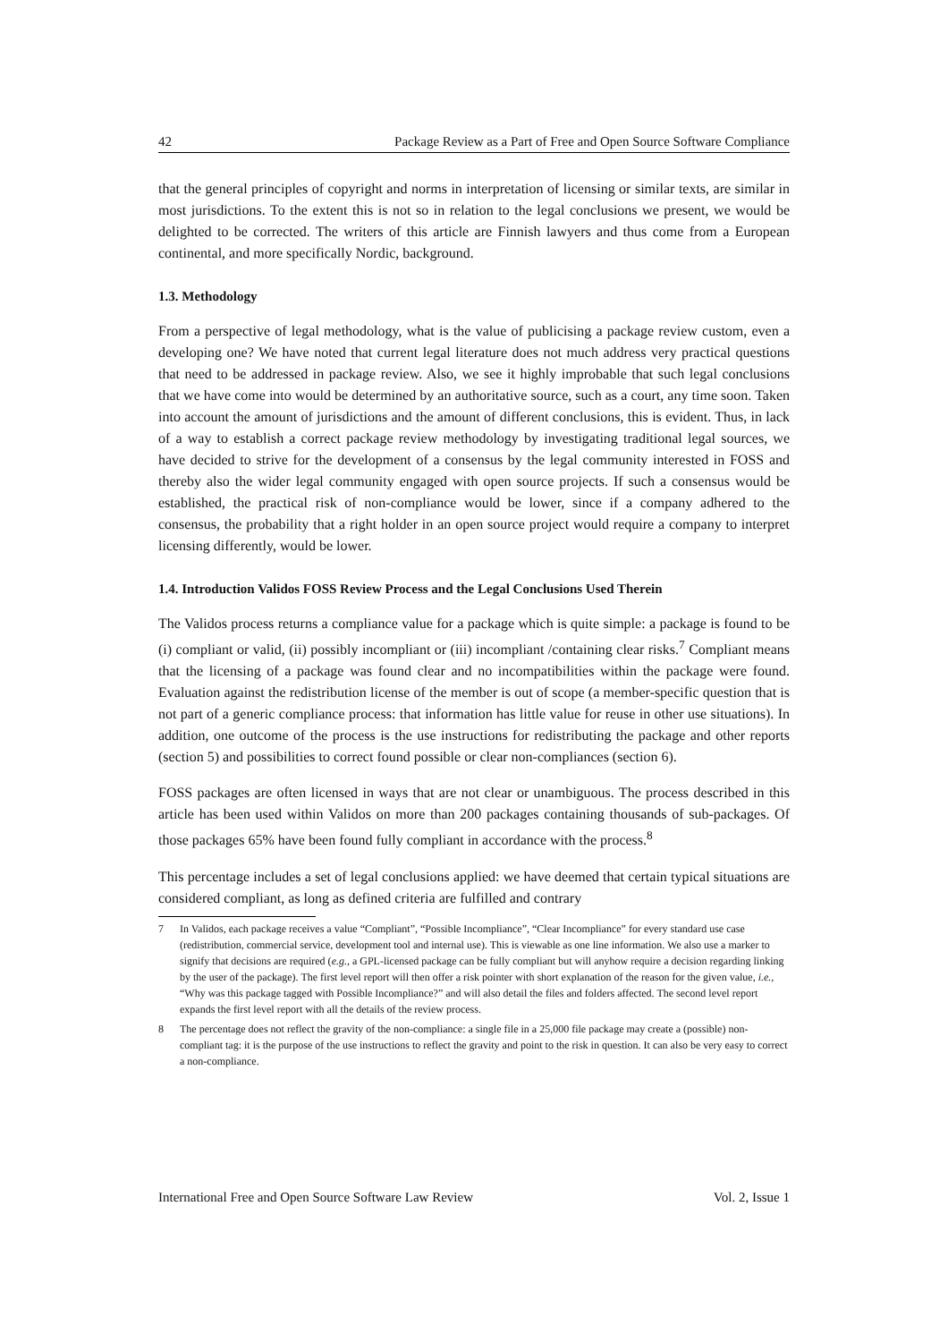42 Package Review as a Part of Free and Open Source Software Compliance
that the general principles of copyright and norms in interpretation of licensing or similar texts, are similar in most jurisdictions. To the extent this is not so in relation to the legal conclusions we present, we would be delighted to be corrected. The writers of this article are Finnish lawyers and thus come from a European continental, and more specifically Nordic, background.
1.3. Methodology
From a perspective of legal methodology, what is the value of publicising a package review custom, even a developing one? We have noted that current legal literature does not much address very practical questions that need to be addressed in package review. Also, we see it highly improbable that such legal conclusions that we have come into would be determined by an authoritative source, such as a court, any time soon. Taken into account the amount of jurisdictions and the amount of different conclusions, this is evident. Thus, in lack of a way to establish a correct package review methodology by investigating traditional legal sources, we have decided to strive for the development of a consensus by the legal community interested in FOSS and thereby also the wider legal community engaged with open source projects. If such a consensus would be established, the practical risk of non-compliance would be lower, since if a company adhered to the consensus, the probability that a right holder in an open source project would require a company to interpret licensing differently, would be lower.
1.4. Introduction Validos FOSS Review Process and the Legal Conclusions Used Therein
The Validos process returns a compliance value for a package which is quite simple: a package is found to be (i) compliant or valid, (ii) possibly incompliant or (iii) incompliant /containing clear risks.<sup>7</sup> Compliant means that the licensing of a package was found clear and no incompatibilities within the package were found. Evaluation against the redistribution license of the member is out of scope (a member-specific question that is not part of a generic compliance process: that information has little value for reuse in other use situations). In addition, one outcome of the process is the use instructions for redistributing the package and other reports (section 5) and possibilities to correct found possible or clear non-compliances (section 6).
FOSS packages are often licensed in ways that are not clear or unambiguous. The process described in this article has been used within Validos on more than 200 packages containing thousands of sub-packages. Of those packages 65% have been found fully compliant in accordance with the process.<sup>8</sup>
This percentage includes a set of legal conclusions applied: we have deemed that certain typical situations are considered compliant, as long as defined criteria are fulfilled and contrary
7 In Validos, each package receives a value “Compliant”, “Possible Incompliance”, “Clear Incompliance” for every standard use case (redistribution, commercial service, development tool and internal use). This is viewable as one line information. We also use a marker to signify that decisions are required (e.g., a GPL-licensed package can be fully compliant but will anyhow require a decision regarding linking by the user of the package). The first level report will then offer a risk pointer with short explanation of the reason for the given value, i.e., “Why was this package tagged with Possible Incompliance?” and will also detail the files and folders affected. The second level report expands the first level report with all the details of the review process.
8 The percentage does not reflect the gravity of the non-compliance: a single file in a 25,000 file package may create a (possible) non-compliant tag: it is the purpose of the use instructions to reflect the gravity and point to the risk in question. It can also be very easy to correct a non-compliance.
International Free and Open Source Software Law Review Vol. 2, Issue 1